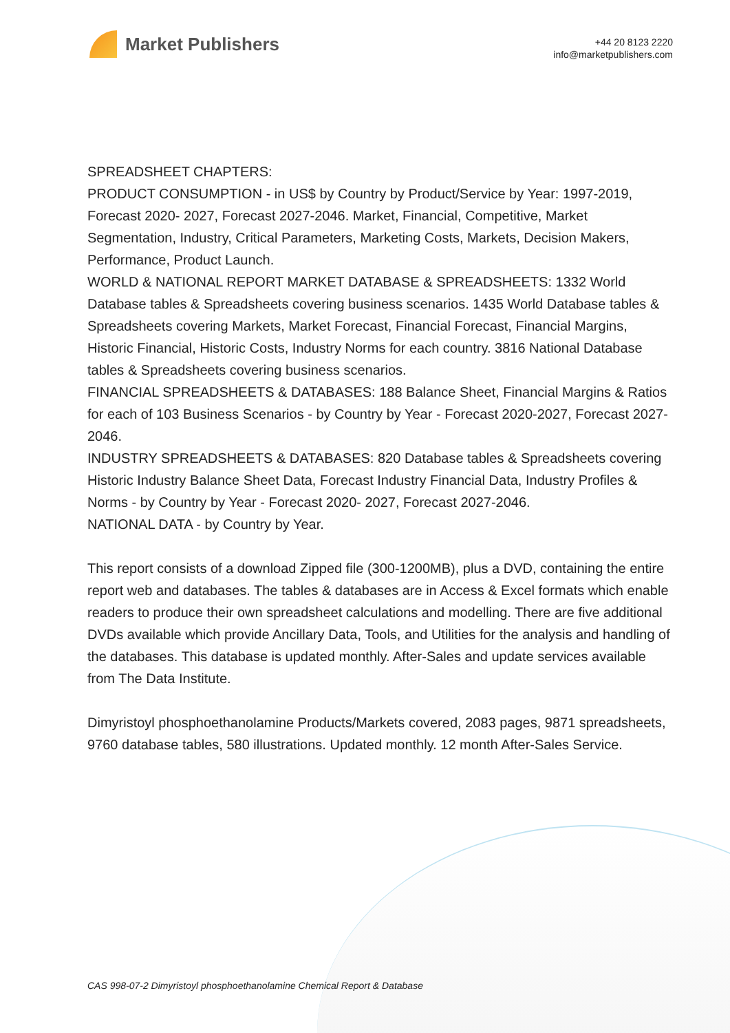Market Publishers
+44 20 8123 2220
info@marketpublishers.com
SPREADSHEET CHAPTERS:
PRODUCT CONSUMPTION - in US$ by Country by Product/Service by Year: 1997-2019, Forecast 2020- 2027, Forecast 2027-2046. Market, Financial, Competitive, Market Segmentation, Industry, Critical Parameters, Marketing Costs, Markets, Decision Makers, Performance, Product Launch.
WORLD & NATIONAL REPORT MARKET DATABASE & SPREADSHEETS: 1332 World Database tables & Spreadsheets covering business scenarios. 1435 World Database tables & Spreadsheets covering Markets, Market Forecast, Financial Forecast, Financial Margins, Historic Financial, Historic Costs, Industry Norms for each country. 3816 National Database tables & Spreadsheets covering business scenarios.
FINANCIAL SPREADSHEETS & DATABASES: 188 Balance Sheet, Financial Margins & Ratios for each of 103 Business Scenarios - by Country by Year - Forecast 2020-2027, Forecast 2027-2046.
INDUSTRY SPREADSHEETS & DATABASES: 820 Database tables & Spreadsheets covering Historic Industry Balance Sheet Data, Forecast Industry Financial Data, Industry Profiles & Norms - by Country by Year - Forecast 2020- 2027, Forecast 2027-2046.
NATIONAL DATA - by Country by Year.
This report consists of a download Zipped file (300-1200MB), plus a DVD, containing the entire report web and databases. The tables & databases are in Access & Excel formats which enable readers to produce their own spreadsheet calculations and modelling. There are five additional DVDs available which provide Ancillary Data, Tools, and Utilities for the analysis and handling of the databases. This database is updated monthly. After-Sales and update services available from The Data Institute.
Dimyristoyl phosphoethanolamine Products/Markets covered, 2083 pages, 9871 spreadsheets, 9760 database tables, 580 illustrations. Updated monthly. 12 month After-Sales Service.
CAS 998-07-2 Dimyristoyl phosphoethanolamine Chemical Report & Database